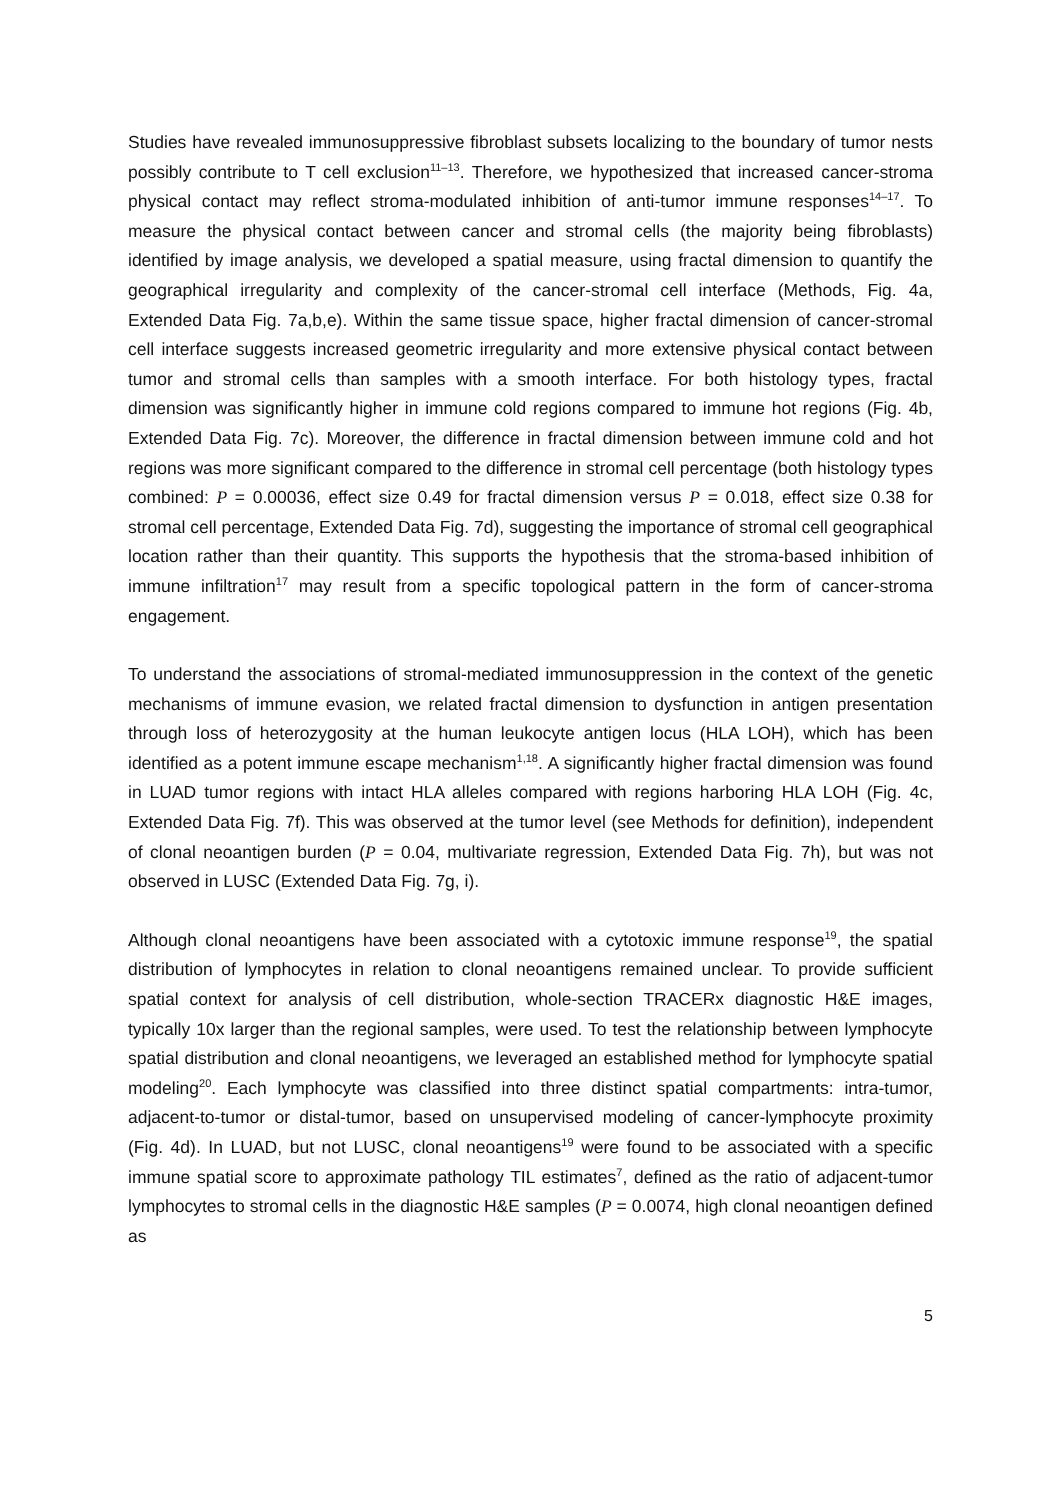Studies have revealed immunosuppressive fibroblast subsets localizing to the boundary of tumor nests possibly contribute to T cell exclusion<sup>11–13</sup>. Therefore, we hypothesized that increased cancer-stroma physical contact may reflect stroma-modulated inhibition of anti-tumor immune responses<sup>14–17</sup>. To measure the physical contact between cancer and stromal cells (the majority being fibroblasts) identified by image analysis, we developed a spatial measure, using fractal dimension to quantify the geographical irregularity and complexity of the cancer-stromal cell interface (Methods, Fig. 4a, Extended Data Fig. 7a,b,e). Within the same tissue space, higher fractal dimension of cancer-stromal cell interface suggests increased geometric irregularity and more extensive physical contact between tumor and stromal cells than samples with a smooth interface. For both histology types, fractal dimension was significantly higher in immune cold regions compared to immune hot regions (Fig. 4b, Extended Data Fig. 7c). Moreover, the difference in fractal dimension between immune cold and hot regions was more significant compared to the difference in stromal cell percentage (both histology types combined: P = 0.00036, effect size 0.49 for fractal dimension versus P = 0.018, effect size 0.38 for stromal cell percentage, Extended Data Fig. 7d), suggesting the importance of stromal cell geographical location rather than their quantity. This supports the hypothesis that the stroma-based inhibition of immune infiltration<sup>17</sup> may result from a specific topological pattern in the form of cancer-stroma engagement.
To understand the associations of stromal-mediated immunosuppression in the context of the genetic mechanisms of immune evasion, we related fractal dimension to dysfunction in antigen presentation through loss of heterozygosity at the human leukocyte antigen locus (HLA LOH), which has been identified as a potent immune escape mechanism<sup>1,18</sup>. A significantly higher fractal dimension was found in LUAD tumor regions with intact HLA alleles compared with regions harboring HLA LOH (Fig. 4c, Extended Data Fig. 7f). This was observed at the tumor level (see Methods for definition), independent of clonal neoantigen burden (P = 0.04, multivariate regression, Extended Data Fig. 7h), but was not observed in LUSC (Extended Data Fig. 7g, i).
Although clonal neoantigens have been associated with a cytotoxic immune response<sup>19</sup>, the spatial distribution of lymphocytes in relation to clonal neoantigens remained unclear. To provide sufficient spatial context for analysis of cell distribution, whole-section TRACERx diagnostic H&E images, typically 10x larger than the regional samples, were used. To test the relationship between lymphocyte spatial distribution and clonal neoantigens, we leveraged an established method for lymphocyte spatial modeling<sup>20</sup>. Each lymphocyte was classified into three distinct spatial compartments: intra-tumor, adjacent-to-tumor or distal-tumor, based on unsupervised modeling of cancer-lymphocyte proximity (Fig. 4d). In LUAD, but not LUSC, clonal neoantigens<sup>19</sup> were found to be associated with a specific immune spatial score to approximate pathology TIL estimates<sup>7</sup>, defined as the ratio of adjacent-tumor lymphocytes to stromal cells in the diagnostic H&E samples (P = 0.0074, high clonal neoantigen defined as
5